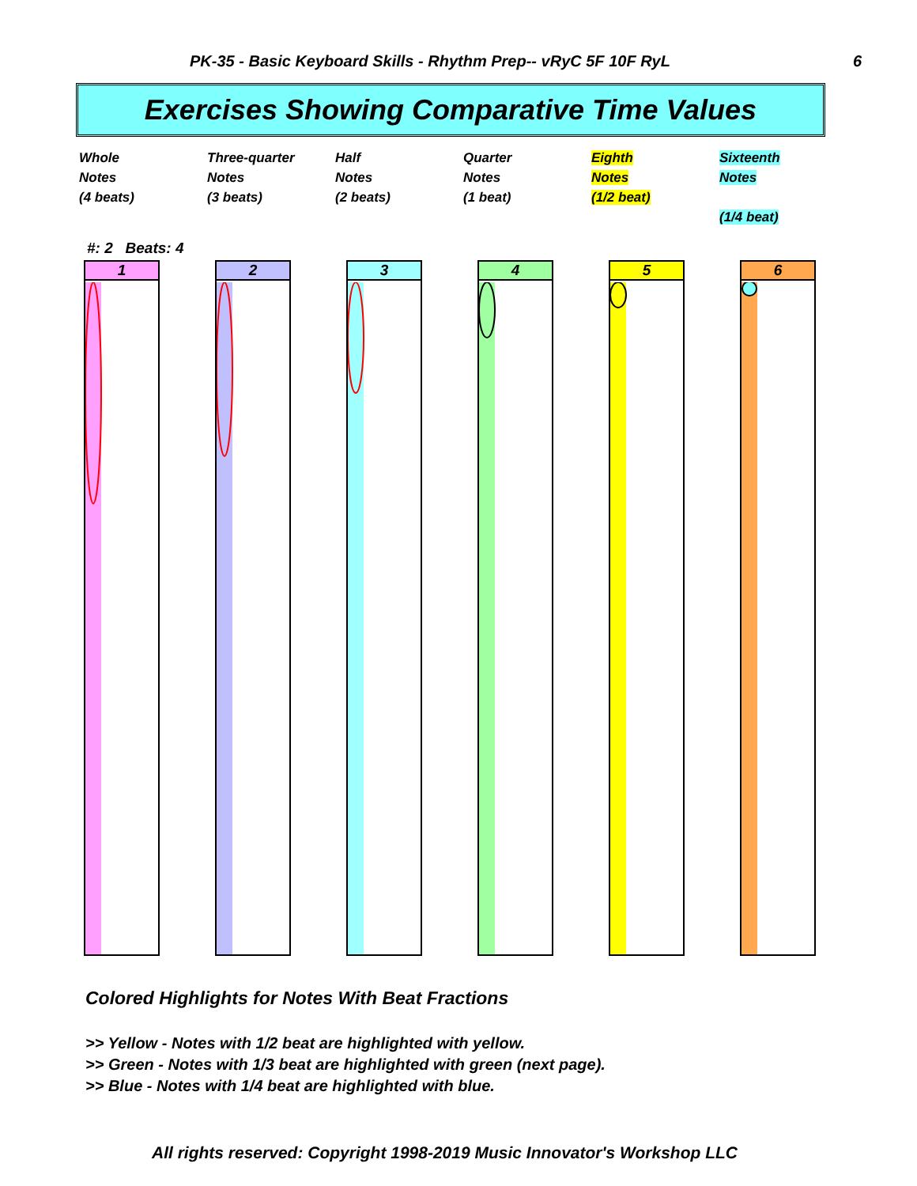PK-35 - Basic Keyboard Skills - Rhythm Prep-- vRyC 5F 10F RyL 6
Exercises Showing Comparative Time Values
Whole
Notes
(4 beats)
Three-quarter
Notes
(3 beats)
Half
Notes
(2 beats)
Quarter
Notes
(1 beat)
Eighth
Notes
(1/2 beat)
Sixteenth
Notes
(1/4 beat)
#: 2 Beats: 4
1 2 3 4 5 6
Colored Highlights for Notes With Beat Fractions
>> Yellow - Notes with 1/2 beat are highlighted with yellow.
>> Green - Notes with 1/3 beat are highlighted with green (next page).
>> Blue - Notes with 1/4 beat are highlighted with blue.
All rights reserved: Copyright 1998-2019 Music Innovator's Workshop LLC